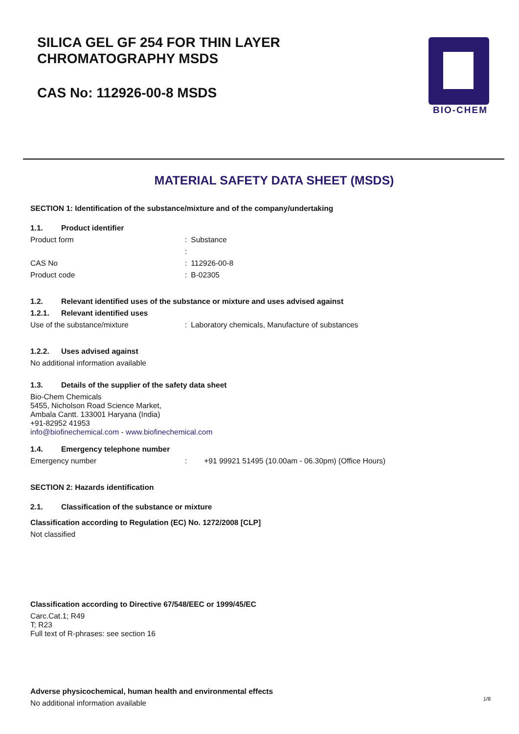SILICA GEL GF 254 FOR THIN LAYER
CHROMATOGRAPHY MSDS
CAS No: 112926-00-8 MSDS
BIO-CHEM
MATERIAL SAFETY DATA SHEET (MSDS)
SECTION 1: Identification of the substance/mixture and of the company/undertaking
1.1. Product identifier
Product form
:
Substance
:
CAS No
:
112926-00-8
Product code
:
B-02305
1.2. Relevant identified uses of the substance or mixture and uses advised against
1.2.1. Relevant identified uses
Use of the substance/mixture
:
Laboratory chemicals, Manufacture of substances
1.2.2. Uses advised against
No additional information available
1.3. Details of the supplier of the safety data sheet
Bio-Chem Chemicals
5455, Nicholson Road Science Market,
Ambala Cantt. 133001 Haryana (India)
+91-82952 41953
info@biofinechemical.com - www.biofinechemical.com
1.4. Emergency telephone number
Emergency number
:
+91 99921 51495 (10.00am - 06.30pm) (Office Hours)
SECTION 2: Hazards identification
2.1. Classification of the substance or mixture
Classification according to Regulation (EC) No. 1272/2008 [CLP]
Not classified
Classification according to Directive 67/548/EEC or 1999/45/EC
Carc.Cat.1; R49
T; R23
Full text of R-phrases: see section 16
Adverse physicochemical, human health and environmental effects
No additional information available
1/8